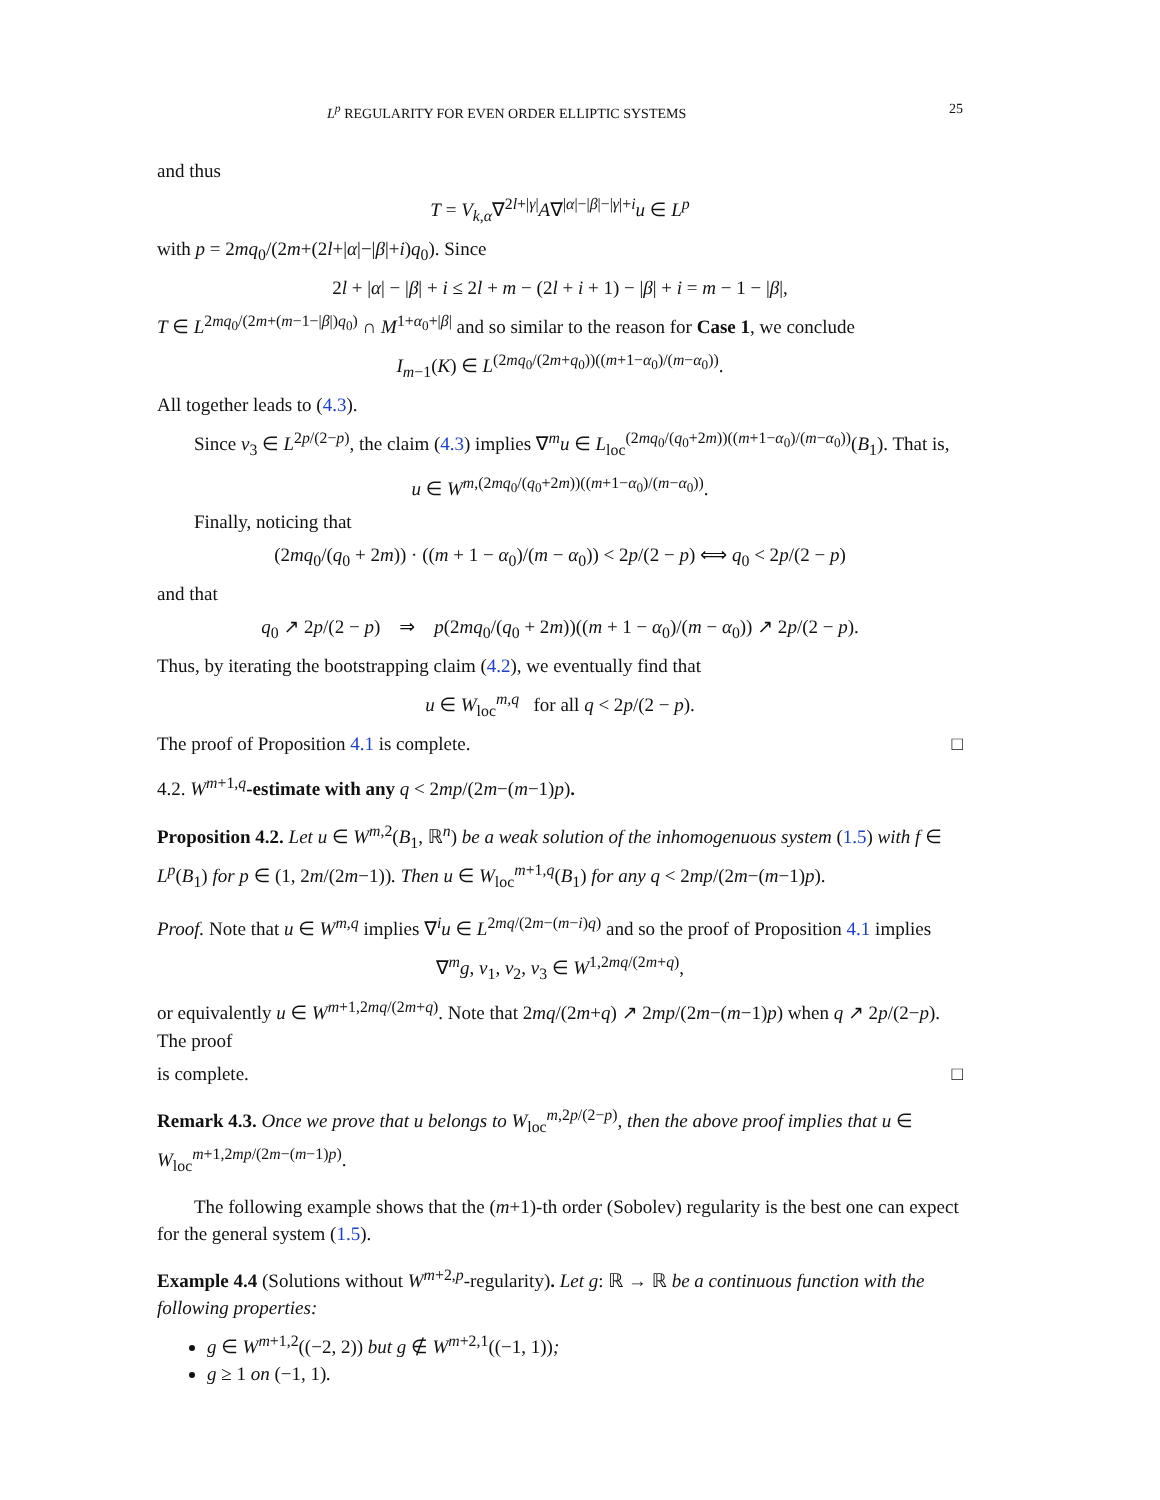L<sup>p</sup> REGULARITY FOR EVEN ORDER ELLIPTIC SYSTEMS 25
and thus
T = V<sub>k,α</sub>∇<sup>2l+|γ|</sup>A∇<sup>|α|−|β|−|γ|+i</sup>u ∈ L<sup>p</sup>
with p = 2mq<sub>0</sub>/(2m+(2l+|α|−|β|+i)q<sub>0</sub>). Since
2l + |α| − |β| + i ≤ 2l + m − (2l + i + 1) − |β| + i = m − 1 − |β|,
T ∈ L<sup>2mq<sub>0</sub>/(2m+(m−1−|β|)q<sub>0</sub>)</sup> ∩ M<sup>1+α<sub>0</sub>+|β|</sup> and so similar to the reason for Case 1, we conclude
I<sub>m−1</sub>(K) ∈ L<sup>(2mq<sub>0</sub>/(2m+q<sub>0</sub>))((m+1−α<sub>0</sub>)/(m−α<sub>0</sub>))</sup>.
All together leads to (4.3).
Since v<sub>3</sub> ∈ L<sup>2p/(2−p)</sup>, the claim (4.3) implies ∇<sup>m</sup>u ∈ L<sub>loc</sub><sup>(2mq<sub>0</sub>/(q<sub>0</sub>+2m))((m+1−α<sub>0</sub>)/(m−α<sub>0</sub>))</sup>(B<sub>1</sub>). That is,
u ∈ W<sup>m,(2mq<sub>0</sub>/(q<sub>0</sub>+2m))((m+1−α<sub>0</sub>)/(m−α<sub>0</sub>))</sup>.
Finally, noticing that
(2mq<sub>0</sub>/(q<sub>0</sub> + 2m)) · ((m + 1 − α<sub>0</sub>)/(m − α<sub>0</sub>)) < 2p/(2 − p) ⟺ q<sub>0</sub> < 2p/(2 − p)
and that
q<sub>0</sub> ↗ 2p/(2 − p) ⇒ p(2mq<sub>0</sub>/(q<sub>0</sub> + 2m))((m + 1 − α<sub>0</sub>)/(m − α<sub>0</sub>)) ↗ 2p/(2 − p).
Thus, by iterating the bootstrapping claim (4.2), we eventually find that
u ∈ W<sub>loc</sub><sup>m,q</sup> for all q < 2p/(2 − p).
The proof of Proposition 4.1 is complete. □
4.2. W<sup>m+1,q</sup>-estimate with any q < 2mp/(2m−(m−1)p).
Proposition 4.2. Let u ∈ W<sup>m,2</sup>(B<sub>1</sub>, ℝ<sup>n</sup>) be a weak solution of the inhomogenuous system (1.5) with f ∈ L<sup>p</sup>(B<sub>1</sub>) for p ∈ (1, 2m/(2m−1)). Then u ∈ W<sub>loc</sub><sup>m+1,q</sup>(B<sub>1</sub>) for any q < 2mp/(2m−(m−1)p).
Proof. Note that u ∈ W<sup>m,q</sup> implies ∇<sup>i</sup>u ∈ L<sup>2mq/(2m−(m−i)q)</sup> and so the proof of Proposition 4.1 implies
∇<sup>m</sup>g, v<sub>1</sub>, v<sub>2</sub>, v<sub>3</sub> ∈ W<sup>1,2mq/(2m+q)</sup>,
or equivalently u ∈ W<sup>m+1,2mq/(2m+q)</sup>. Note that 2mq/(2m+q) ↗ 2mp/(2m−(m−1)p) when q ↗ 2p/(2−p). The proof
is complete. □
Remark 4.3. Once we prove that u belongs to W<sub>loc</sub><sup>m,2p/(2−p)</sup>, then the above proof implies that u ∈ W<sub>loc</sub><sup>m+1,2mp/(2m−(m−1)p)</sup>.
The following example shows that the (m+1)-th order (Sobolev) regularity is the best one can expect for the general system (1.5).
Example 4.4 (Solutions without W<sup>m+2,p</sup>-regularity). Let g: ℝ → ℝ be a continuous function with the following properties:
g ∈ W<sup>m+1,2</sup>((−2, 2)) but g ∉ W<sup>m+2,1</sup>((−1, 1));
g ≥ 1 on (−1, 1).